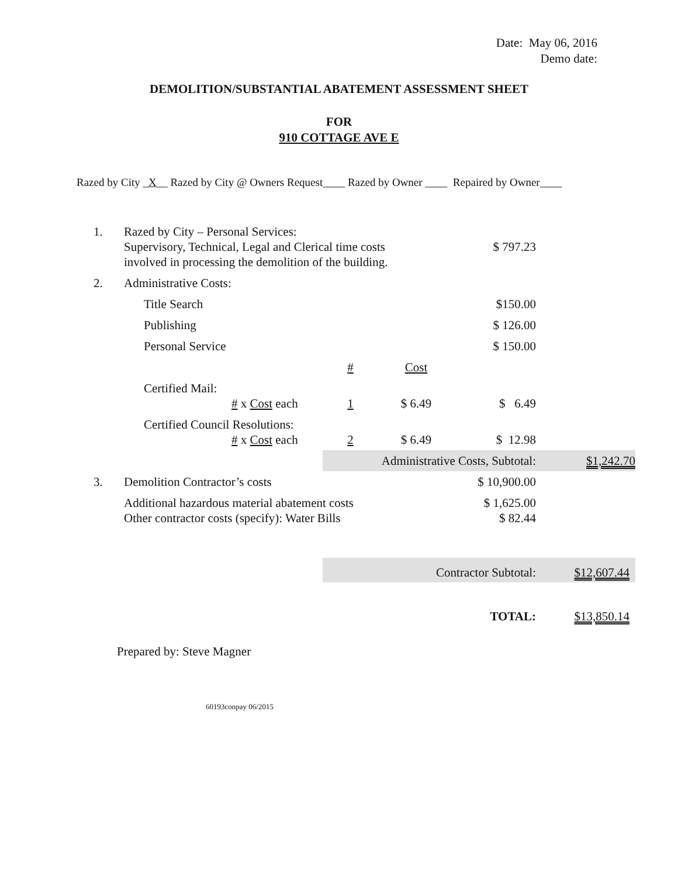Date: May 06, 2016
Demo date:
DEMOLITION/SUBSTANTIAL ABATEMENT ASSESSMENT SHEET
FOR
910 COTTAGE AVE E
Razed by City _X__ Razed by City @ Owners Request____ Razed by Owner ____ Repaired by Owner____
| 1. | Razed by City – Personal Services: Supervisory, Technical, Legal and Clerical time costs involved in processing the demolition of the building. | | | $ 797.23 | |
| 2. | Administrative Costs: | | | | |
| | Title Search | | | $150.00 | |
| | Publishing | | | $ 126.00 | |
| | Personal Service | | | $ 150.00 | |
| | | # | Cost | | |
| | Certified Mail: # x Cost each | 1 | $ 6.49 | $ 6.49 | |
| | Certified Council Resolutions: # x Cost each | 2 | $ 6.49 | $ 12.98 | |
| | | Administrative Costs, Subtotal: | | | $1,242.70 |
| 3. | Demolition Contractor’s costs | | | $ 10,900.00 | |
| | Additional hazardous material abatement costs Other contractor costs (specify): Water Bills | | | $ 1,625.00 $ 82.44 | |
| | | Contractor Subtotal: | | | $12,607.44 |
| | | TOTAL: | | | $13,850.14 |
Prepared by: Steve Magner
60193conpay 06/2015